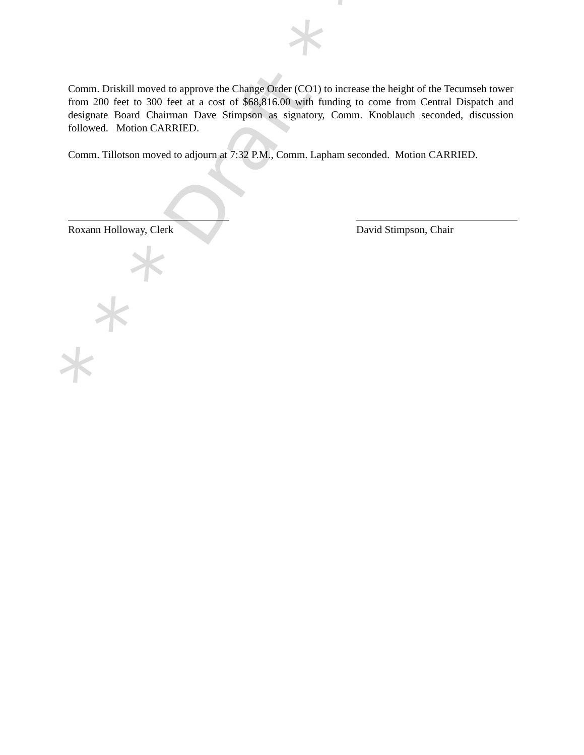* * * Draft * * *
Comm. Driskill moved to approve the Change Order (CO1) to increase the height of the Tecumseh tower from 200 feet to 300 feet at a cost of $68,816.00 with funding to come from Central Dispatch and designate Board Chairman Dave Stimpson as signatory, Comm. Knoblauch seconded, discussion followed. Motion CARRIED.
Comm. Tillotson moved to adjourn at 7:32 P.M., Comm. Lapham seconded. Motion CARRIED.
Roxann Holloway, Clerk David Stimpson, Chair